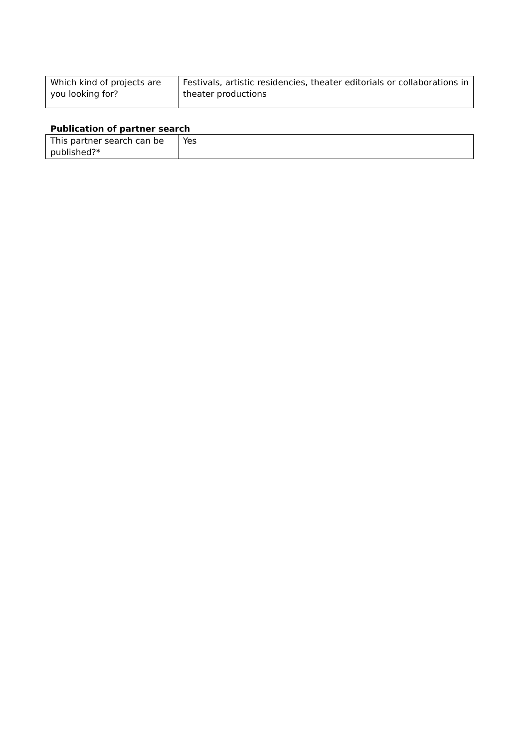| Which kind of projects are you looking for? | Festivals, artistic residencies, theater editorials or collaborations in theater productions |
Publication of partner search
| This partner search can be published?* | Yes |